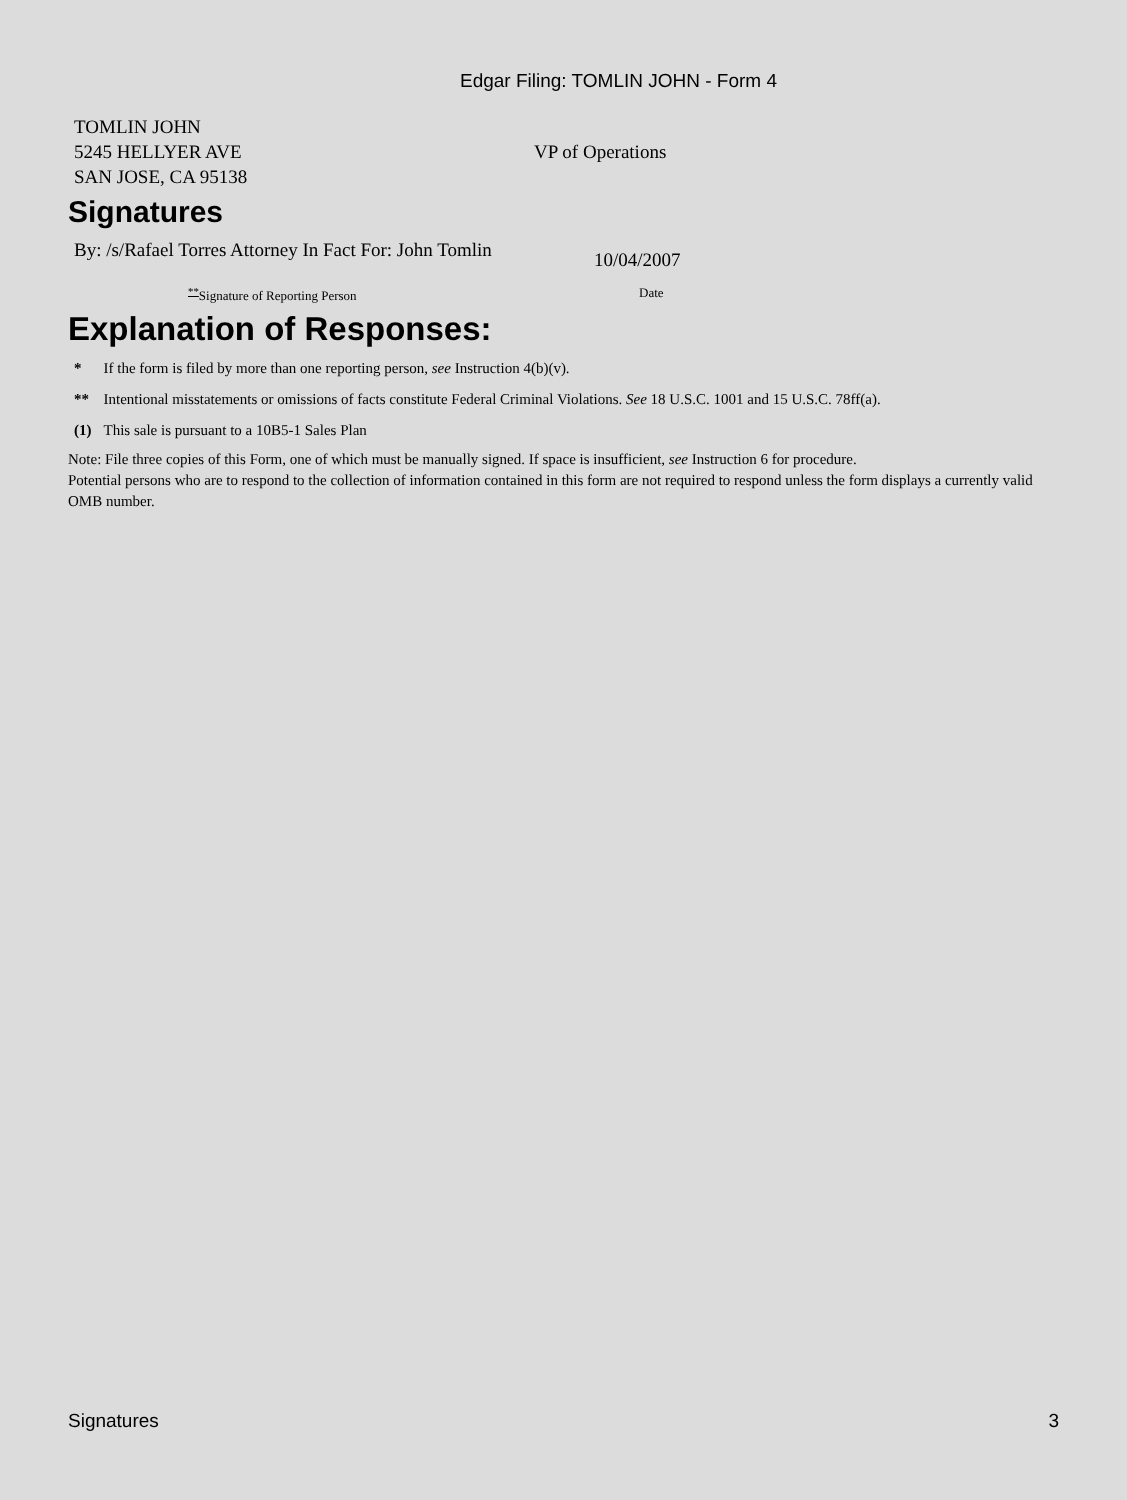Edgar Filing: TOMLIN JOHN - Form 4
| TOMLIN JOHN 5245 HELLYER AVE SAN JOSE, CA 95138 | VP of Operations |
Signatures
| By: /s/Rafael Torres Attorney In Fact For: John Tomlin | 10/04/2007 |
| <sup>**</sup> Signature of Reporting Person | Date |
Explanation of Responses:
| * | If the form is filed by more than one reporting person, see Instruction 4(b)(v). |
| ** | Intentional misstatements or omissions of facts constitute Federal Criminal Violations. See 18 U.S.C. 1001 and 15 U.S.C. 78ff(a). |
| (1) | This sale is pursuant to a 10B5-1 Sales Plan |
Note: File three copies of this Form, one of which must be manually signed. If space is insufficient, see Instruction 6 for procedure.
Potential persons who are to respond to the collection of information contained in this form are not required to respond unless the form displays a currently valid OMB number.
Signatures 3